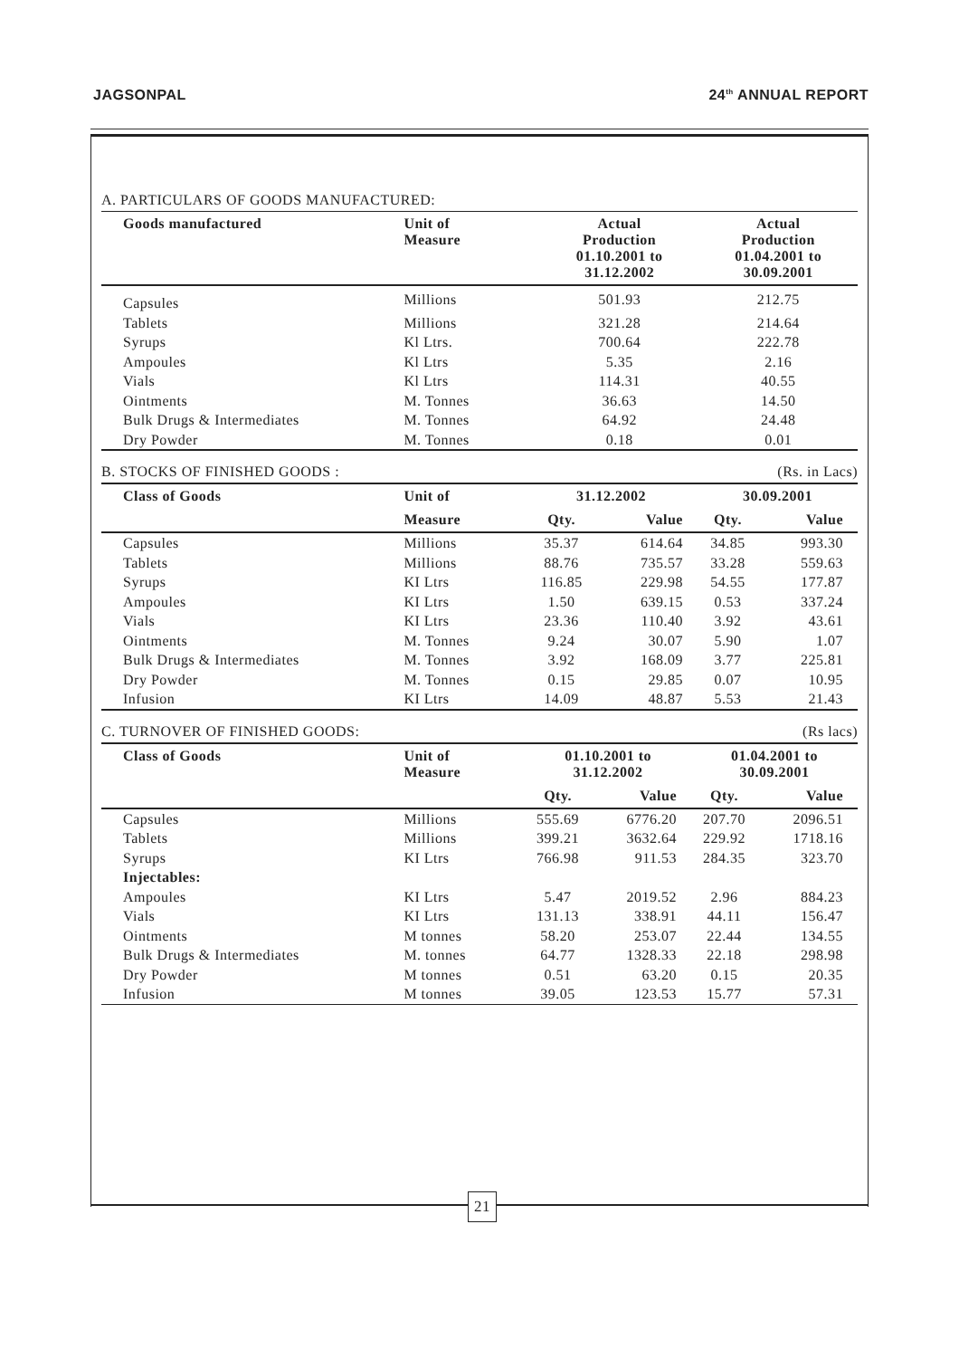JAGSONPAL 24<sup>th</sup> ANNUAL REPORT
A. PARTICULARS OF GOODS MANUFACTURED:
| Goods manufactured | Unit of Measure | Actual Production 01.10.2001 to 31.12.2002 | Actual Production 01.04.2001 to 30.09.2001 |
| --- | --- | --- | --- |
| Capsules | Millions | 501.93 | 212.75 |
| Tablets | Millions | 321.28 | 214.64 |
| Syrups | Kl Ltrs. | 700.64 | 222.78 |
| Ampoules | Kl Ltrs | 5.35 | 2.16 |
| Vials | Kl Ltrs | 114.31 | 40.55 |
| Ointments | M. Tonnes | 36.63 | 14.50 |
| Bulk Drugs & Intermediates | M. Tonnes | 64.92 | 24.48 |
| Dry Powder | M. Tonnes | 0.18 | 0.01 |
B. STOCKS OF FINISHED GOODS : (Rs. in Lacs)
| Class of Goods | Unit of | 31.12.2002 | | 30.09.2001 | |
| --- | --- | --- | --- | --- | --- |
| | Measure | Qty. | Value | Qty. | Value |
| Capsules | Millions | 35.37 | 614.64 | 34.85 | 993.30 |
| Tablets | Millions | 88.76 | 735.57 | 33.28 | 559.63 |
| Syrups | KI Ltrs | 116.85 | 229.98 | 54.55 | 177.87 |
| Ampoules | KI Ltrs | 1.50 | 639.15 | 0.53 | 337.24 |
| Vials | KI Ltrs | 23.36 | 110.40 | 3.92 | 43.61 |
| Ointments | M. Tonnes | 9.24 | 30.07 | 5.90 | 1.07 |
| Bulk Drugs & Intermediates | M. Tonnes | 3.92 | 168.09 | 3.77 | 225.81 |
| Dry Powder | M. Tonnes | 0.15 | 29.85 | 0.07 | 10.95 |
| Infusion | KI Ltrs | 14.09 | 48.87 | 5.53 | 21.43 |
C. TURNOVER OF FINISHED GOODS: (Rs lacs)
| Class of Goods | Unit of Measure | 01.10.2001 to 31.12.2002 | | 01.04.2001 to 30.09.2001 | |
| --- | --- | --- | --- | --- | --- |
| | | Qty. | Value | Qty. | Value |
| Capsules | Millions | 555.69 | 6776.20 | 207.70 | 2096.51 |
| Tablets | Millions | 399.21 | 3632.64 | 229.92 | 1718.16 |
| Syrups | KI Ltrs | 766.98 | 911.53 | 284.35 | 323.70 |
| Injectables: | | | | | |
| Ampoules | KI Ltrs | 5.47 | 2019.52 | 2.96 | 884.23 |
| Vials | KI Ltrs | 131.13 | 338.91 | 44.11 | 156.47 |
| Ointments | M tonnes | 58.20 | 253.07 | 22.44 | 134.55 |
| Bulk Drugs & Intermediates | M. tonnes | 64.77 | 1328.33 | 22.18 | 298.98 |
| Dry Powder | M tonnes | 0.51 | 63.20 | 0.15 | 20.35 |
| Infusion | M tonnes | 39.05 | 123.53 | 15.77 | 57.31 |
21